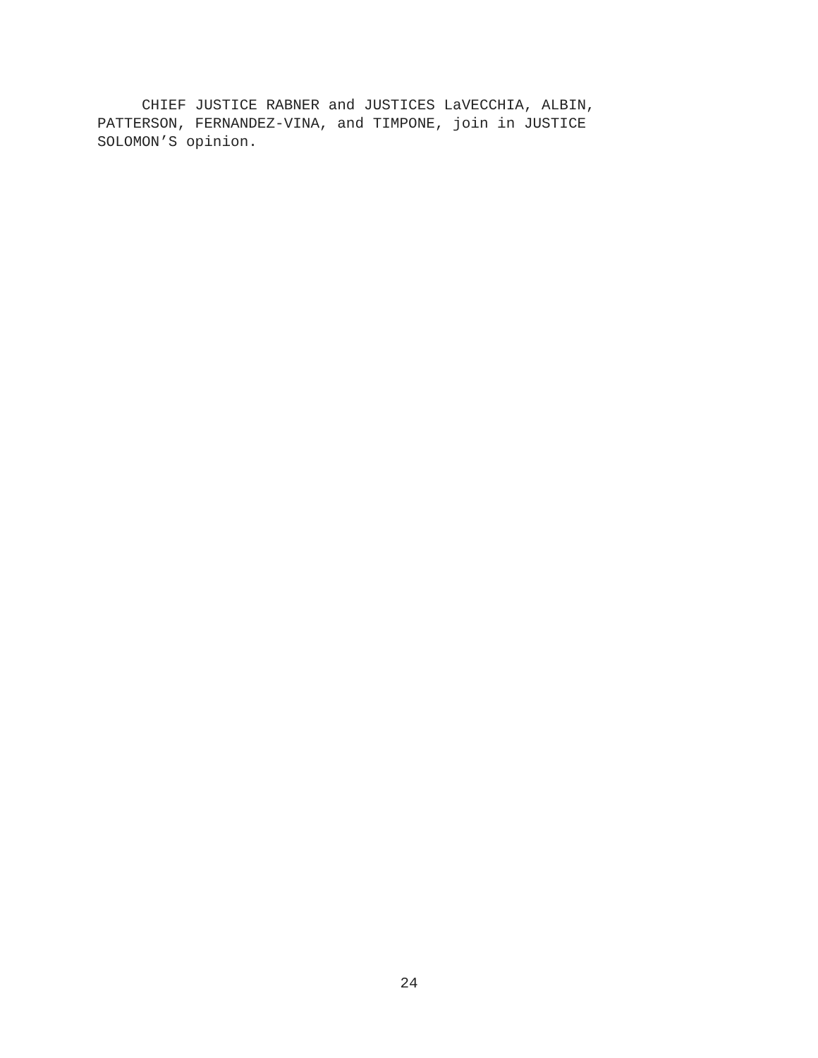CHIEF JUSTICE RABNER and JUSTICES LaVECCHIA, ALBIN,
PATTERSON, FERNANDEZ-VINA, and TIMPONE, join in JUSTICE
SOLOMON’S opinion.
24